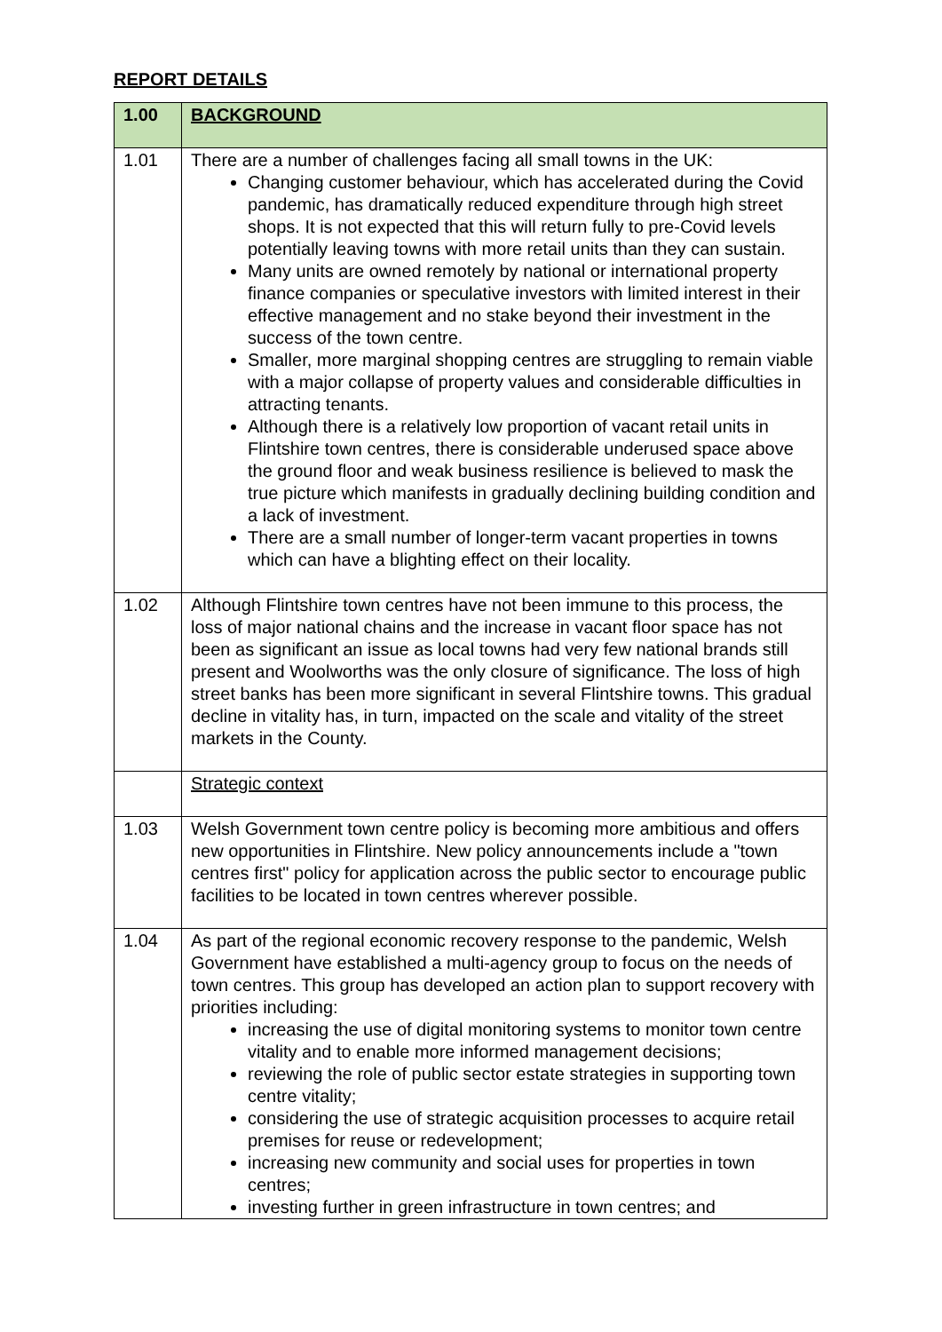REPORT DETAILS
| 1.00 | BACKGROUND |
| --- | --- |
| 1.01 | There are a number of challenges facing all small towns in the UK: Changing customer behaviour, which has accelerated during the Covid pandemic, has dramatically reduced expenditure through high street shops. It is not expected that this will return fully to pre-Covid levels potentially leaving towns with more retail units than they can sustain. Many units are owned remotely by national or international property finance companies or speculative investors with limited interest in their effective management and no stake beyond their investment in the success of the town centre. Smaller, more marginal shopping centres are struggling to remain viable with a major collapse of property values and considerable difficulties in attracting tenants. Although there is a relatively low proportion of vacant retail units in Flintshire town centres, there is considerable underused space above the ground floor and weak business resilience is believed to mask the true picture which manifests in gradually declining building condition and a lack of investment. There are a small number of longer-term vacant properties in towns which can have a blighting effect on their locality. |
| 1.02 | Although Flintshire town centres have not been immune to this process, the loss of major national chains and the increase in vacant floor space has not been as significant an issue as local towns had very few national brands still present and Woolworths was the only closure of significance. The loss of high street banks has been more significant in several Flintshire towns. This gradual decline in vitality has, in turn, impacted on the scale and vitality of the street markets in the County. |
| | Strategic context |
| 1.03 | Welsh Government town centre policy is becoming more ambitious and offers new opportunities in Flintshire. New policy announcements include a "town centres first" policy for application across the public sector to encourage public facilities to be located in town centres wherever possible. |
| 1.04 | As part of the regional economic recovery response to the pandemic, Welsh Government have established a multi-agency group to focus on the needs of town centres. This group has developed an action plan to support recovery with priorities including: increasing the use of digital monitoring systems to monitor town centre vitality and to enable more informed management decisions; reviewing the role of public sector estate strategies in supporting town centre vitality; considering the use of strategic acquisition processes to acquire retail premises for reuse or redevelopment; increasing new community and social uses for properties in town centres; investing further in green infrastructure in town centres; and |